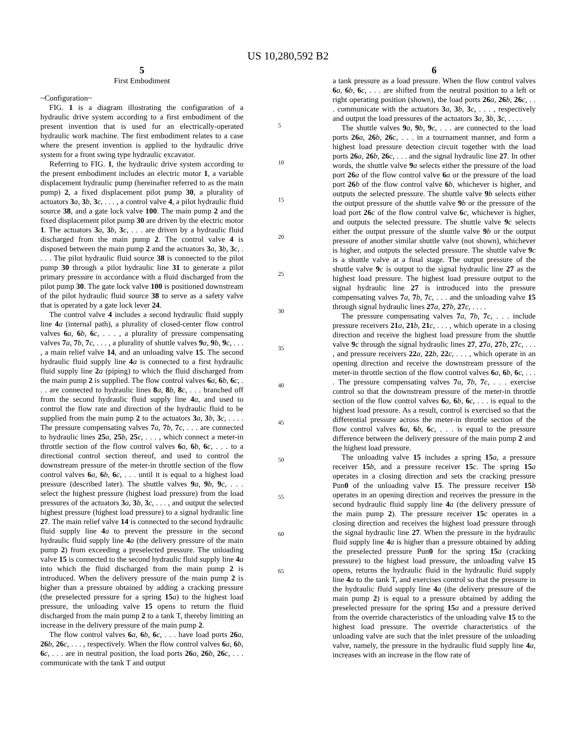US 10,280,592 B2
5
First Embodiment
~Configuration~
FIG. 1 is a diagram illustrating the configuration of a hydraulic drive system according to a first embodiment of the present invention that is used for an electrically-operated hydraulic work machine. The first embodiment relates to a case where the present invention is applied to the hydraulic drive system for a front swing type hydraulic excavator.
Referring to FIG. 1, the hydraulic drive system according to the present embodiment includes an electric motor 1, a variable displacement hydraulic pump (hereinafter referred to as the main pump) 2, a fixed displacement pilot pump 30, a plurality of actuators 3 a, 3 b, 3 c, . . . , a control valve 4, a pilot hydraulic fluid source 38, and a gate lock valve 100. The main pump 2 and the fixed displacement pilot pump 30 are driven by the electric motor 1. The actuators 3 a, 3 b, 3 c, . . . are driven by a hydraulic fluid discharged from the main pump 2. The control valve 4 is disposed between the main pump 2 and the actuators 3 a, 3 b, 3 c, . . . . The pilot hydraulic fluid source 38 is connected to the pilot pump 30 through a pilot hydraulic line 31 to generate a pilot primary pressure in accordance with a fluid discharged from the pilot pump 30. The gate lock valve 100 is positioned downstream of the pilot hydraulic fluid source 38 to serve as a safety valve that is operated by a gate lock lever 24.
The control valve 4 includes a second hydraulic fluid supply line 4 a (internal path), a plurality of closed-center flow control valves 6 a, 6 b, 6 c, . . . , a plurality of pressure compensating valves 7 a, 7 b, 7 c, . . . , a plurality of shuttle valves 9 a, 9 b, 9 c, . . . , a main relief valve 14, and an unloading valve 15. The second hydraulic fluid supply line 4 a is connected to a first hydraulic fluid supply line 2 a (piping) to which the fluid discharged from the main pump 2 is supplied. The flow control valves 6 a, 6 b, 6 c, . . . are connected to hydraulic lines 8 a, 8 b, 8 c, . . . branched off from the second hydraulic fluid supply line 4 a, and used to control the flow rate and direction of the hydraulic fluid to be supplied from the main pump 2 to the actuators 3 a, 3 b, 3 c, . . . . The pressure compensating valves 7 a, 7 b, 7 c, . . . are connected to hydraulic lines 25 a, 25 b, 25 c, . . . , which connect a meter-in throttle section of the flow control valves 6 a, 6 b, 6 c, . . . to a directional control section thereof, and used to control the downstream pressure of the meter-in throttle section of the flow control valves 6 a, 6 b, 6 c, . . . until it is equal to a highest load pressure (described later). The shuttle valves 9 a, 9 b, 9 c, . . . select the highest pressure (highest load pressure) from the load pressures of the actuators 3 a, 3 b, 3 c, . . . , and output the selected highest pressure (highest load pressure) to a signal hydraulic line 27. The main relief valve 14 is connected to the second hydraulic fluid supply line 4 a to prevent the pressure in the second hydraulic fluid supply line 4 a (the delivery pressure of the main pump 2) from exceeding a preselected pressure. The unloading valve 15 is connected to the second hydraulic fluid supply line 4 a into which the fluid discharged from the main pump 2 is introduced. When the delivery pressure of the main pump 2 is higher than a pressure obtained by adding a cracking pressure (the preselected pressure for a spring 15 a) to the highest load pressure, the unloading valve 15 opens to return the fluid discharged from the main pump 2 to a tank T, thereby limiting an increase in the delivery pressure of the main pump 2.
The flow control valves 6 a, 6 b, 6 c, . . . have load ports 26 a, 26 b, 26 c, . . . , respectively. When the flow control valves 6 a, 6 b, 6 c, . . . are in neutral position, the load ports 26 a, 26 b, 26 c, . . . communicate with the tank T and output
5
10
15
20
25
30
35
40
45
50
55
60
65
6
a tank pressure as a load pressure. When the flow control valves 6 a, 6 b, 6 c, . . . are shifted from the neutral position to a left or right operating position (shown), the load ports 26 a, 26 b, 26 c, . . . communicate with the actuators 3 a, 3 b, 3 c, . . . , respectively and output the load pressures of the actuators 3 a, 3 b, 3 c, . . . .
The shuttle valves 9 a, 9 b, 9 c, . . . are connected to the load ports 26 a, 26 b, 26 c, . . . in a tournament manner, and form a highest load pressure detection circuit together with the load ports 26 a, 26 b, 26 c, . . . and the signal hydraulic line 27. In other words, the shuttle valve 9 a selects either the pressure of the load port 26 a of the flow control valve 6 a or the pressure of the load port 26 b of the flow control valve 6 b, whichever is higher, and outputs the selected pressure. The shuttle valve 9 b selects either the output pressure of the shuttle valve 9 b or the pressure of the load port 26 c of the flow control valve 6 c, whichever is higher, and outputs the selected pressure. The shuttle valve 9 c selects either the output pressure of the shuttle valve 9 b or the output pressure of another similar shuttle valve (not shown), whichever is higher, and outputs the selected pressure. The shuttle valve 9 c is a shuttle valve at a final stage. The output pressure of the shuttle valve 9 c is output to the signal hydraulic line 27 as the highest load pressure. The highest load pressure output to the signal hydraulic line 27 is introduced into the pressure compensating valves 7 a, 7 b, 7 c, . . . and the unloading valve 15 through signal hydraulic lines 27 a, 27 b, 27 c, . . . .
The pressure compensating valves 7 a, 7 b, 7 c, . . . include pressure receivers 21 a, 21 b, 21 c, . . . , which operate in a closing direction and receive the highest load pressure from the shuttle valve 9 c through the signal hydraulic lines 27, 27 a, 27 b, 27 c, . . . , and pressure receivers 22 a, 22 b, 22 c, . . . , which operate in an opening direction and receive the downstream pressure of the meter-in throttle section of the flow control valves 6 a, 6 b, 6 c, . . . . The pressure compensating valves 7 a, 7 b, 7 c, . . . exercise control so that the downstream pressure of the meter-in throttle section of the flow control valves 6 a, 6 b, 6 c, . . . is equal to the highest load pressure. As a result, control is exercised so that the differential pressure across the meter-in throttle section of the flow control valves 6 a, 6 b, 6 c, . . . is equal to the pressure difference between the delivery pressure of the main pump 2 and the highest load pressure.
The unloading valve 15 includes a spring 15 a, a pressure receiver 15 b, and a pressure receiver 15 c. The spring 15 a operates in a closing direction and sets the cracking pressure Pun0 of the unloading valve 15. The pressure receiver 15 b operates in an opening direction and receives the pressure in the second hydraulic fluid supply line 4 a (the delivery pressure of the main pump 2). The pressure receiver 15 c operates in a closing direction and receives the highest load pressure through the signal hydraulic line 27. When the pressure in the hydraulic fluid supply line 4 a is higher than a pressure obtained by adding the preselected pressure Pun0 for the spring 15 a (cracking pressure) to the highest load pressure, the unloading valve 15 opens, returns the hydraulic fluid in the hydraulic fluid supply line 4 a to the tank T, and exercises control so that the pressure in the hydraulic fluid supply line 4 a (the delivery pressure of the main pump 2) is equal to a pressure obtained by adding the preselected pressure for the spring 15 a and a pressure derived from the override characteristics of the unloading valve 15 to the highest load pressure. The override characteristics of the unloading valve are such that the inlet pressure of the unloading valve, namely, the pressure in the hydraulic fluid supply line 4 a, increases with an increase in the flow rate of